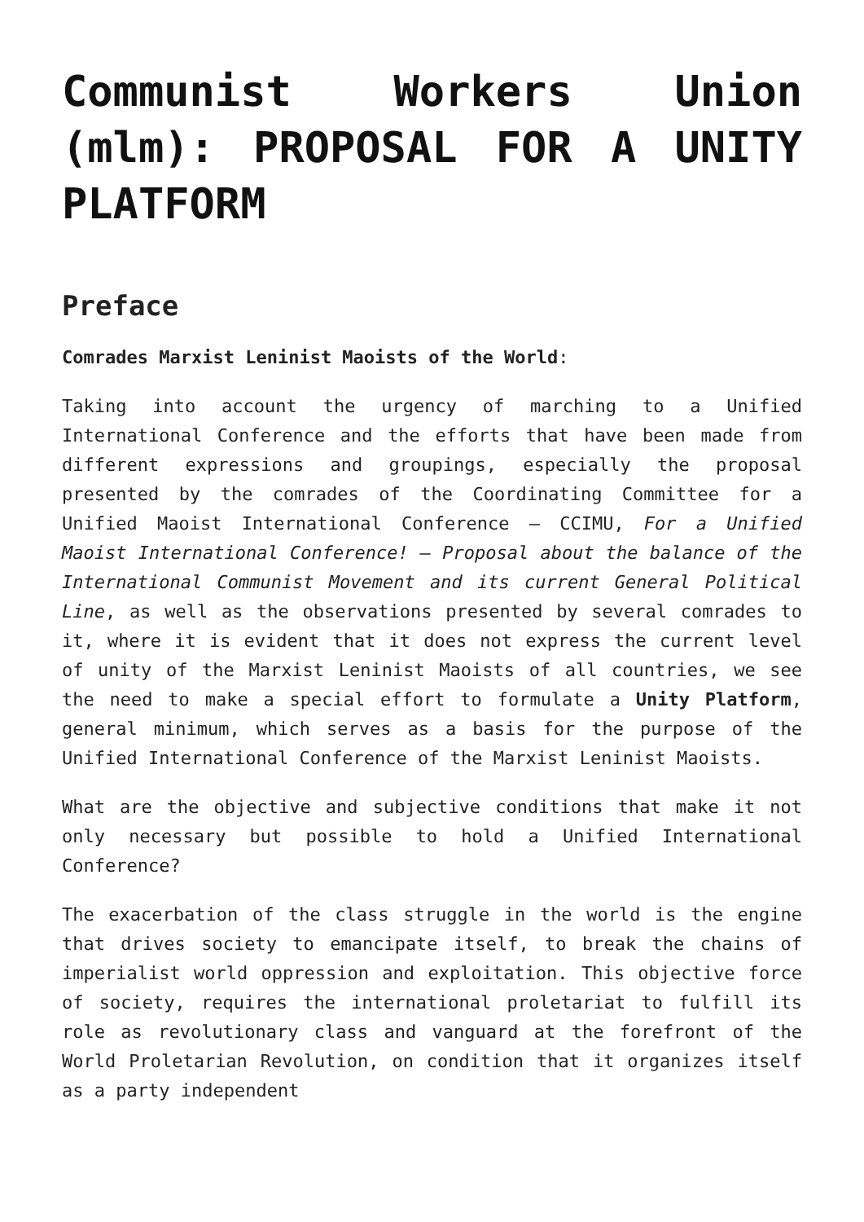Communist Workers Union (mlm): PROPOSAL FOR A UNITY PLATFORM
Preface
Comrades Marxist Leninist Maoists of the World:
Taking into account the urgency of marching to a Unified International Conference and the efforts that have been made from different expressions and groupings, especially the proposal presented by the comrades of the Coordinating Committee for a Unified Maoist International Conference – CCIMU, For a Unified Maoist International Conference! – Proposal about the balance of the International Communist Movement and its current General Political Line, as well as the observations presented by several comrades to it, where it is evident that it does not express the current level of unity of the Marxist Leninist Maoists of all countries, we see the need to make a special effort to formulate a Unity Platform, general minimum, which serves as a basis for the purpose of the Unified International Conference of the Marxist Leninist Maoists.
What are the objective and subjective conditions that make it not only necessary but possible to hold a Unified International Conference?
The exacerbation of the class struggle in the world is the engine that drives society to emancipate itself, to break the chains of imperialist world oppression and exploitation. This objective force of society, requires the international proletariat to fulfill its role as revolutionary class and vanguard at the forefront of the World Proletarian Revolution, on condition that it organizes itself as a party independent